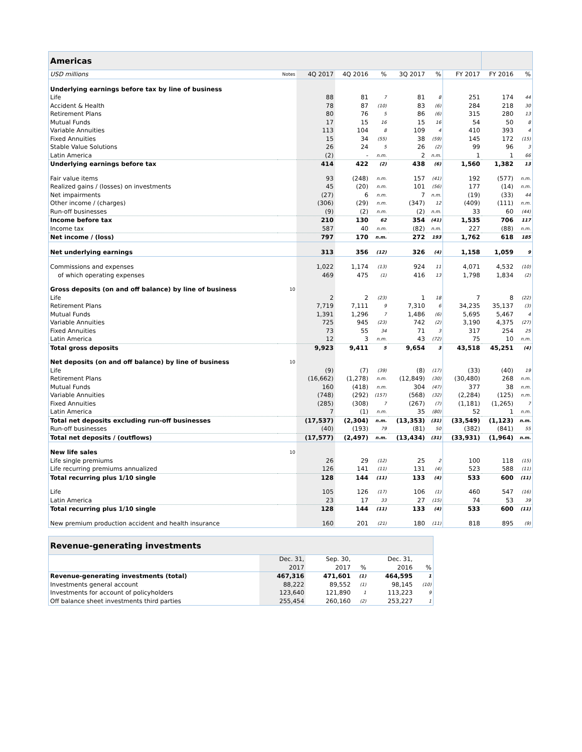| Americas | | | | | | | | | |
| USD millions | Notes | 4Q 2017 | 4Q 2016 | % | 3Q 2017 | % | FY 2017 | FY 2016 | % |
| Underlying earnings before tax by line of business | | | | | | | | | |
| Life | | 88 | 81 | 7 | 81 | 8 | 251 | 174 | 44 |
| Accident & Health | | 78 | 87 | (10) | 83 | (6) | 284 | 218 | 30 |
| Retirement Plans | | 80 | 76 | 5 | 86 | (6) | 315 | 280 | 13 |
| Mutual Funds | | 17 | 15 | 16 | 15 | 16 | 54 | 50 | 8 |
| Variable Annuities | | 113 | 104 | 8 | 109 | 4 | 410 | 393 | 4 |
| Fixed Annuities | | 15 | 34 | (55) | 38 | (59) | 145 | 172 | (15) |
| Stable Value Solutions | | 26 | 24 | 5 | 26 | (2) | 99 | 96 | 3 |
| Latin America | | (2) | - | n.m. | 2 | n.m. | 1 | 1 | 66 |
| Underlying earnings before tax | | 414 | 422 | (2) | 438 | (6) | 1,560 | 1,382 | 13 |
| Fair value items | | 93 | (248) | n.m. | 157 | (41) | 192 | (577) | n.m. |
| Realized gains / (losses) on investments | | 45 | (20) | n.m. | 101 | (56) | 177 | (14) | n.m. |
| Net impairments | | (27) | 6 | n.m. | 7 | n.m. | (19) | (33) | 44 |
| Other income / (charges) | | (306) | (29) | n.m. | (347) | 12 | (409) | (111) | n.m. |
| Run-off businesses | | (9) | (2) | n.m. | (2) | n.m. | 33 | 60 | (44) |
| Income before tax | | 210 | 130 | 62 | 354 | (41) | 1,535 | 706 | 117 |
| Income tax | | 587 | 40 | n.m. | (82) | n.m. | 227 | (88) | n.m. |
| Net income / (loss) | | 797 | 170 | n.m. | 272 | 193 | 1,762 | 618 | 185 |
| Net underlying earnings | | 313 | 356 | (12) | 326 | (4) | 1,158 | 1,059 | 9 |
| Commissions and expenses | | 1,022 | 1,174 | (13) | 924 | 11 | 4,071 | 4,532 | (10) |
| of which operating expenses | | 469 | 475 | (1) | 416 | 13 | 1,798 | 1,834 | (2) |
| Gross deposits (on and off balance) by line of business | 10 | | | | | | | | |
| Life | | 2 | 2 | (23) | 1 | 18 | 7 | 8 | (22) |
| Retirement Plans | | 7,719 | 7,111 | 9 | 7,310 | 6 | 34,235 | 35,137 | (3) |
| Mutual Funds | | 1,391 | 1,296 | 7 | 1,486 | (6) | 5,695 | 5,467 | 4 |
| Variable Annuities | | 725 | 945 | (23) | 742 | (2) | 3,190 | 4,375 | (27) |
| Fixed Annuities | | 73 | 55 | 34 | 71 | 3 | 317 | 254 | 25 |
| Latin America | | 12 | 3 | n.m. | 43 | (72) | 75 | 10 | n.m. |
| Total gross deposits | | 9,923 | 9,411 | 5 | 9,654 | 3 | 43,518 | 45,251 | (4) |
| Net deposits (on and off balance) by line of business | 10 | | | | | | | | |
| Life | | (9) | (7) | (39) | (8) | (17) | (33) | (40) | 19 |
| Retirement Plans | | (16,662) | (1,278) | n.m. | (12,849) | (30) | (30,480) | 268 | n.m. |
| Mutual Funds | | 160 | (418) | n.m. | 304 | (47) | 377 | 38 | n.m. |
| Variable Annuities | | (748) | (292) | (157) | (568) | (32) | (2,284) | (125) | n.m. |
| Fixed Annuities | | (285) | (308) | 7 | (267) | (7) | (1,181) | (1,265) | 7 |
| Latin America | | 7 | (1) | n.m. | 35 | (80) | 52 | 1 | n.m. |
| Total net deposits excluding run-off businesses | | (17,537) | (2,304) | n.m. | (13,353) | (31) | (33,549) | (1,123) | n.m. |
| Run-off businesses | | (40) | (193) | 79 | (81) | 50 | (382) | (841) | 55 |
| Total net deposits / (outflows) | | (17,577) | (2,497) | n.m. | (13,434) | (31) | (33,931) | (1,964) | n.m. |
| New life sales | 10 | | | | | | | | |
| Life single premiums | | 26 | 29 | (12) | 25 | 2 | 100 | 118 | (15) |
| Life recurring premiums annualized | | 126 | 141 | (11) | 131 | (4) | 523 | 588 | (11) |
| Total recurring plus 1/10 single | | 128 | 144 | (11) | 133 | (4) | 533 | 600 | (11) |
| Life | | 105 | 126 | (17) | 106 | (1) | 460 | 547 | (16) |
| Latin America | | 23 | 17 | 33 | 27 | (15) | 74 | 53 | 39 |
| Total recurring plus 1/10 single | | 128 | 144 | (11) | 133 | (4) | 533 | 600 | (11) |
| New premium production accident and health insurance | | 160 | 201 | (21) | 180 | (11) | 818 | 895 | (9) |
| Revenue-generating investments | | | | | |
| | Dec. 31, | Sep. 30, | | Dec. 31, | |
| | 2017 | 2017 | % | 2016 | % |
| Revenue-generating investments (total) | 467,316 | 471,601 | (1) | 464,595 | 1 |
| Investments general account | 88,222 | 89,552 | (1) | 98,145 | (10) |
| Investments for account of policyholders | 123,640 | 121,890 | 1 | 113,223 | 9 |
| Off balance sheet investments third parties | 255,454 | 260,160 | (2) | 253,227 | 1 |